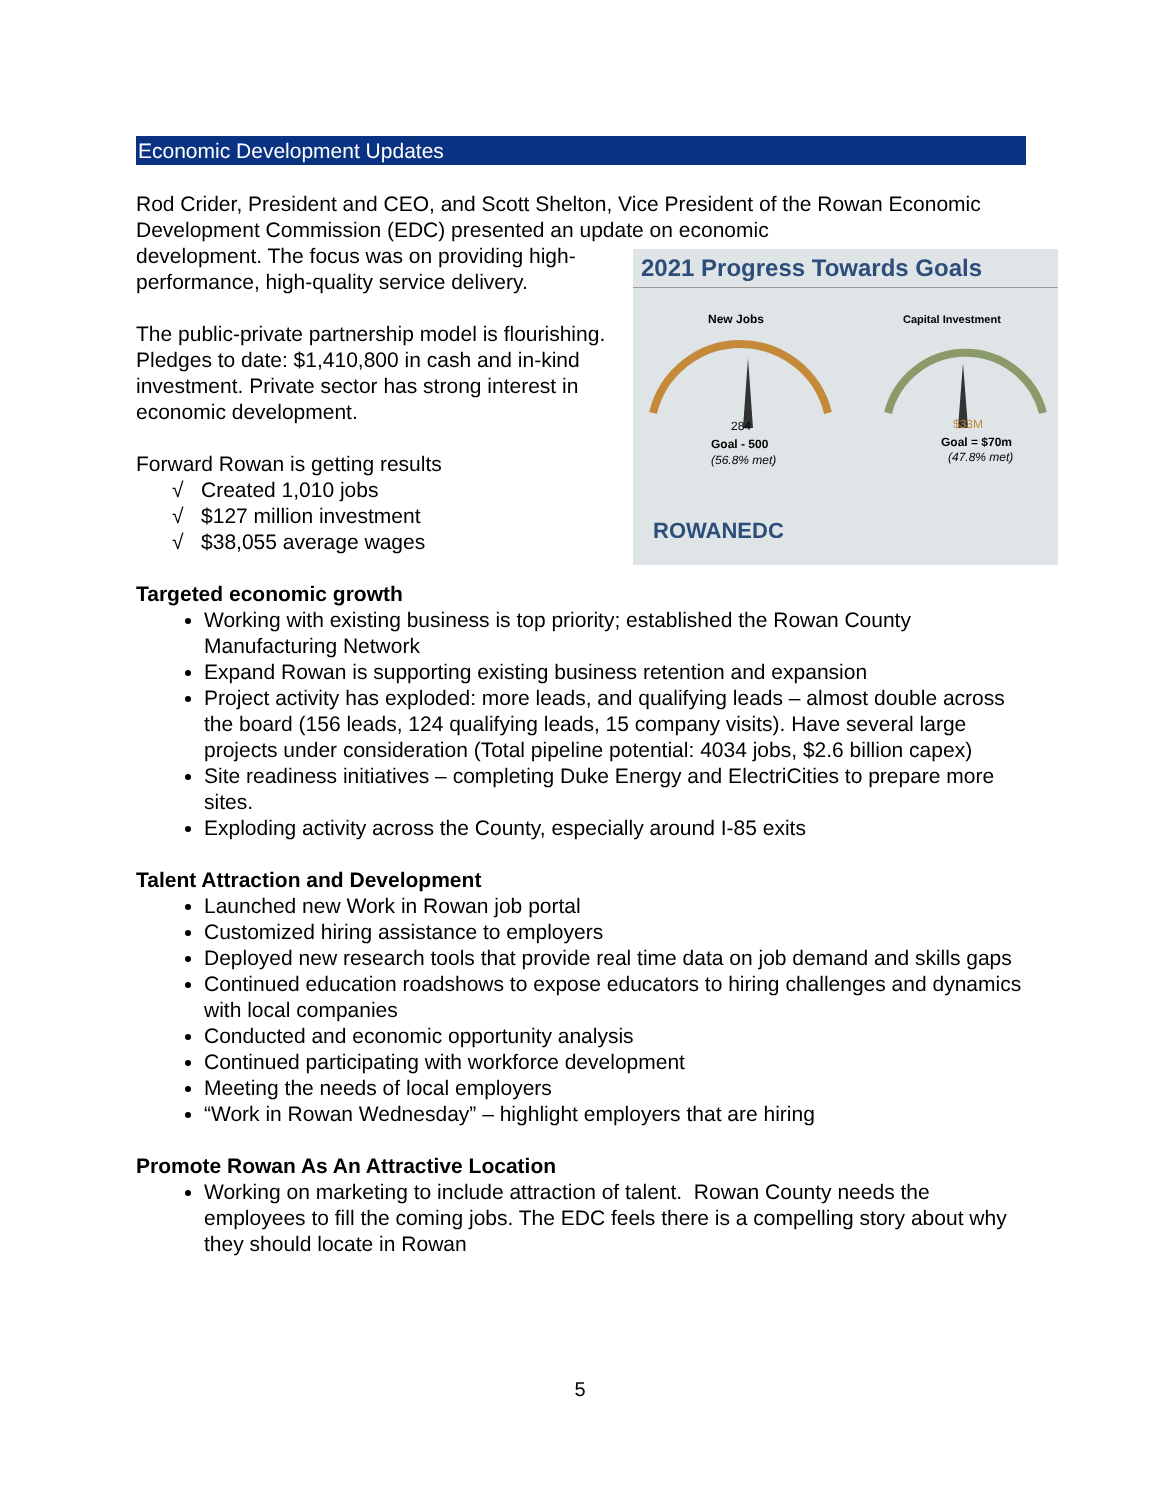Economic Development Updates
Rod Crider, President and CEO, and Scott Shelton, Vice President of the Rowan Economic Development Commission (EDC) presented an update on economic
2021 Progress Towards Goals
New Jobs
Capital Investment
284
$33M
Goal - 500
(56.8% met)
Goal = $70m
(47.8% met)
ROWANEDC
development. The focus was on providing high-performance, high-quality service delivery.
The public-private partnership model is flourishing. Pledges to date: $1,410,800 in cash and in-kind investment. Private sector has strong interest in economic development.
Forward Rowan is getting results
√ Created 1,010 jobs
√ $127 million investment
√ $38,055 average wages
Targeted economic growth
Working with existing business is top priority; established the Rowan County Manufacturing Network
Expand Rowan is supporting existing business retention and expansion
Project activity has exploded: more leads, and qualifying leads – almost double across the board (156 leads, 124 qualifying leads, 15 company visits). Have several large projects under consideration (Total pipeline potential: 4034 jobs, $2.6 billion capex)
Site readiness initiatives – completing Duke Energy and ElectriCities to prepare more sites.
Exploding activity across the County, especially around I-85 exits
Talent Attraction and Development
Launched new Work in Rowan job portal
Customized hiring assistance to employers
Deployed new research tools that provide real time data on job demand and skills gaps
Continued education roadshows to expose educators to hiring challenges and dynamics with local companies
Conducted and economic opportunity analysis
Continued participating with workforce development
Meeting the needs of local employers
“Work in Rowan Wednesday” – highlight employers that are hiring
Promote Rowan As An Attractive Location
Working on marketing to include attraction of talent. Rowan County needs the employees to fill the coming jobs. The EDC feels there is a compelling story about why they should locate in Rowan
5